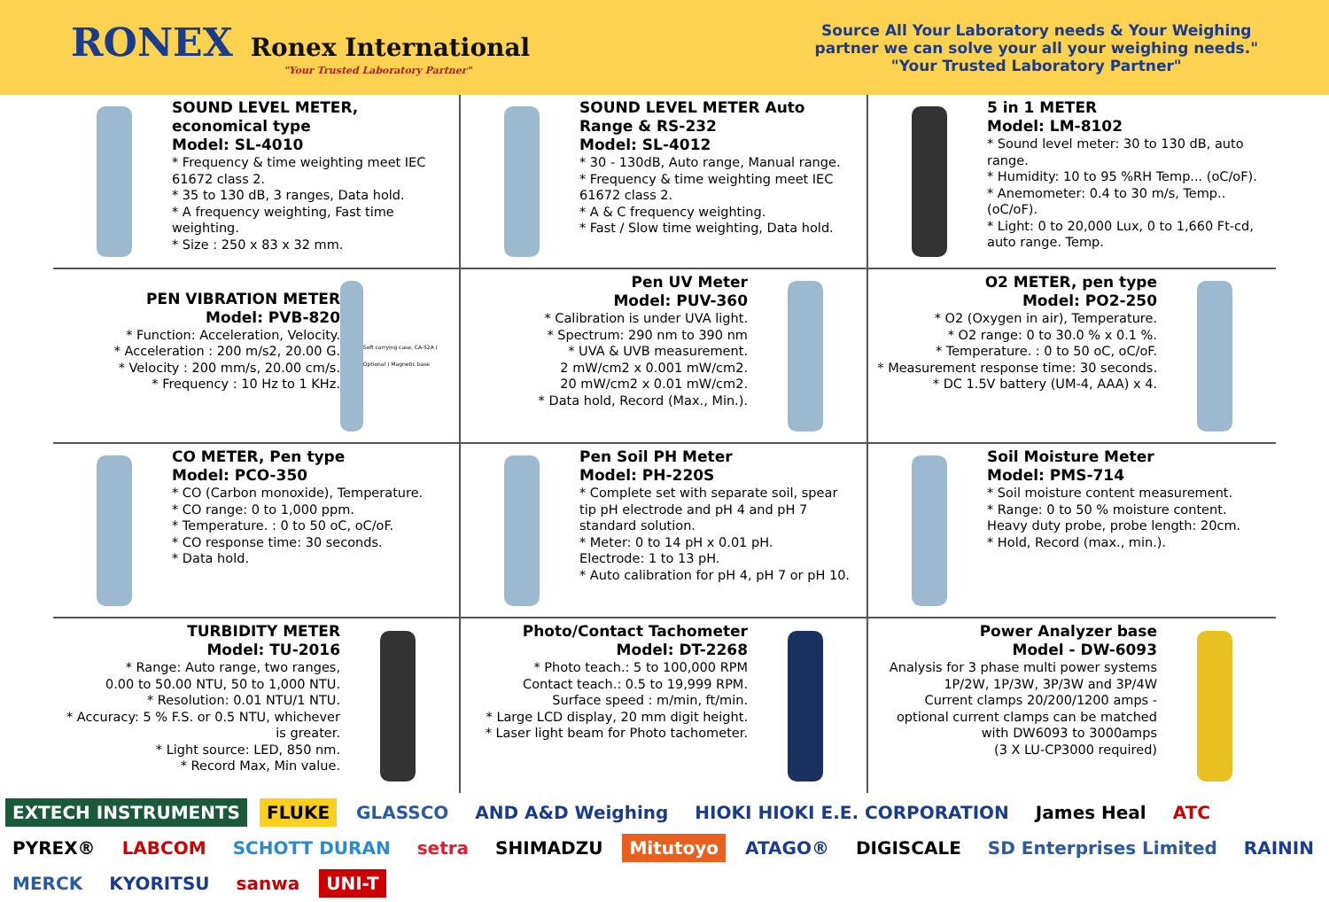RONEX Ronex International
"Your Trusted Laboratory Partner"
Source All Your Laboratory needs & Your Weighing
partner we can solve your all your weighing needs."
"Your Trusted Laboratory Partner"
SOUND LEVEL METER,
economical type
Model: SL-4010
* Frequency & time weighting meet IEC 61672 class 2.
* 35 to 130 dB, 3 ranges, Data hold.
* A frequency weighting, Fast time weighting.
* Size : 250 x 83 x 32 mm.
SOUND LEVEL METER Auto Range & RS-232
Model: SL-4012
* 30 - 130dB, Auto range, Manual range.
* Frequency & time weighting meet IEC 61672 class 2.
* A & C frequency weighting.
* Fast / Slow time weighting, Data hold.
5 in 1 METER
Model: LM-8102
* Sound level meter: 30 to 130 dB, auto range.
* Humidity: 10 to 95 %RH Temp... (oC/oF).
* Anemometer: 0.4 to 30 m/s, Temp.. (oC/oF).
* Light: 0 to 20,000 Lux, 0 to 1,660 Ft-cd, auto range. Temp.
PEN VIBRATION METER
Model: PVB-820
* Function: Acceleration, Velocity.
* Acceleration : 200 m/s2, 20.00 G.
* Velocity : 200 mm/s, 20.00 cm/s.
* Frequency : 10 Hz to 1 KHz.
Soft carrying case, CA-52A ( Optional ) Magnetic base
Pen UV Meter
Model: PUV-360
* Calibration is under UVA light.
* Spectrum: 290 nm to 390 nm
* UVA & UVB measurement.
2 mW/cm2 x 0.001 mW/cm2.
20 mW/cm2 x 0.01 mW/cm2.
* Data hold, Record (Max., Min.).
O2 METER, pen type
Model: PO2-250
* O2 (Oxygen in air), Temperature.
* O2 range: 0 to 30.0 % x 0.1 %.
* Temperature. : 0 to 50 oC, oC/oF.
* Measurement response time: 30 seconds.
* DC 1.5V battery (UM-4, AAA) x 4.
CO METER, Pen type
Model: PCO-350
* CO (Carbon monoxide), Temperature.
* CO range: 0 to 1,000 ppm.
* Temperature. : 0 to 50 oC, oC/oF.
* CO response time: 30 seconds.
* Data hold.
Pen Soil PH Meter
Model: PH-220S
* Complete set with separate soil, spear
tip pH electrode and pH 4 and pH 7 standard solution.
* Meter: 0 to 14 pH x 0.01 pH.
Electrode: 1 to 13 pH.
* Auto calibration for pH 4, pH 7 or pH 10.
Soil Moisture Meter
Model: PMS-714
* Soil moisture content measurement.
* Range: 0 to 50 % moisture content.
Heavy duty probe, probe length: 20cm.
* Hold, Record (max., min.).
TURBIDITY METER
Model: TU-2016
* Range: Auto range, two ranges,
0.00 to 50.00 NTU, 50 to 1,000 NTU.
* Resolution: 0.01 NTU/1 NTU.
* Accuracy: 5 % F.S. or 0.5 NTU, whichever is greater.
* Light source: LED, 850 nm.
* Record Max, Min value.
Photo/Contact Tachometer
Model: DT-2268
* Photo teach.: 5 to 100,000 RPM
Contact teach.: 0.5 to 19,999 RPM.
Surface speed : m/min, ft/min.
* Large LCD display, 20 mm digit height.
* Laser light beam for Photo tachometer.
Power Analyzer base
Model - DW-6093
Analysis for 3 phase multi power systems 1P/2W, 1P/3W, 3P/3W and 3P/4W
Current clamps 20/200/1200 amps - optional current clamps can be matched with DW6093 to 3000amps
(3 X LU-CP3000 required)
EXTECH INSTRUMENTS FLUKE GLASSCO AND A&D Weighing HIOKI HIOKI E.E. CORPORATION James Heal ATC PYREX® LABCOM SCHOTT DURAN setra SHIMADZU Mitutoyo ATAGO® DIGISCALE SD Enterprises Limited RAININ MERCK KYORITSU sanwa UNI-T